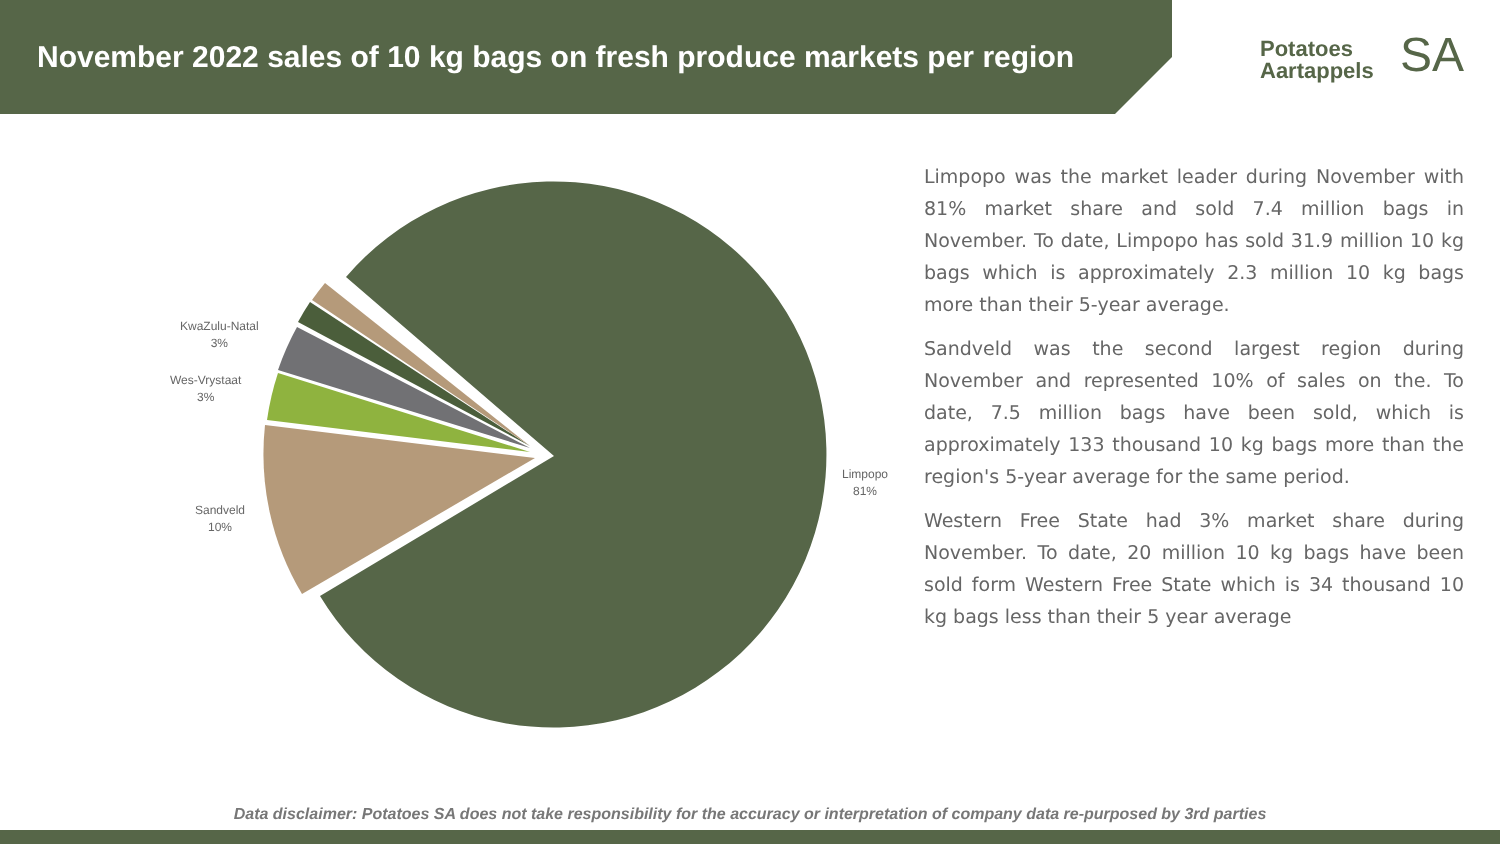November 2022 sales of 10 kg bags on fresh produce markets per region
Potatoes
Aartappels
SA
KwaZulu-Natal
3%
Wes-Vrystaat
3%
Sandveld
10%
Limpopo
81%
Limpopo was the market leader during November with 81% market share and sold 7.4 million bags in November. To date, Limpopo has sold 31.9 million 10 kg bags which is approximately 2.3 million 10 kg bags more than their 5-year average.
Sandveld was the second largest region during November and represented 10% of sales on the. To date, 7.5 million bags have been sold, which is approximately 133 thousand 10 kg bags more than the region's 5-year average for the same period.
Western Free State had 3% market share during November. To date, 20 million 10 kg bags have been sold form Western Free State which is 34 thousand 10 kg bags less than their 5 year average
Data disclaimer: Potatoes SA does not take responsibility for the accuracy or interpretation of company data re-purposed by 3rd parties